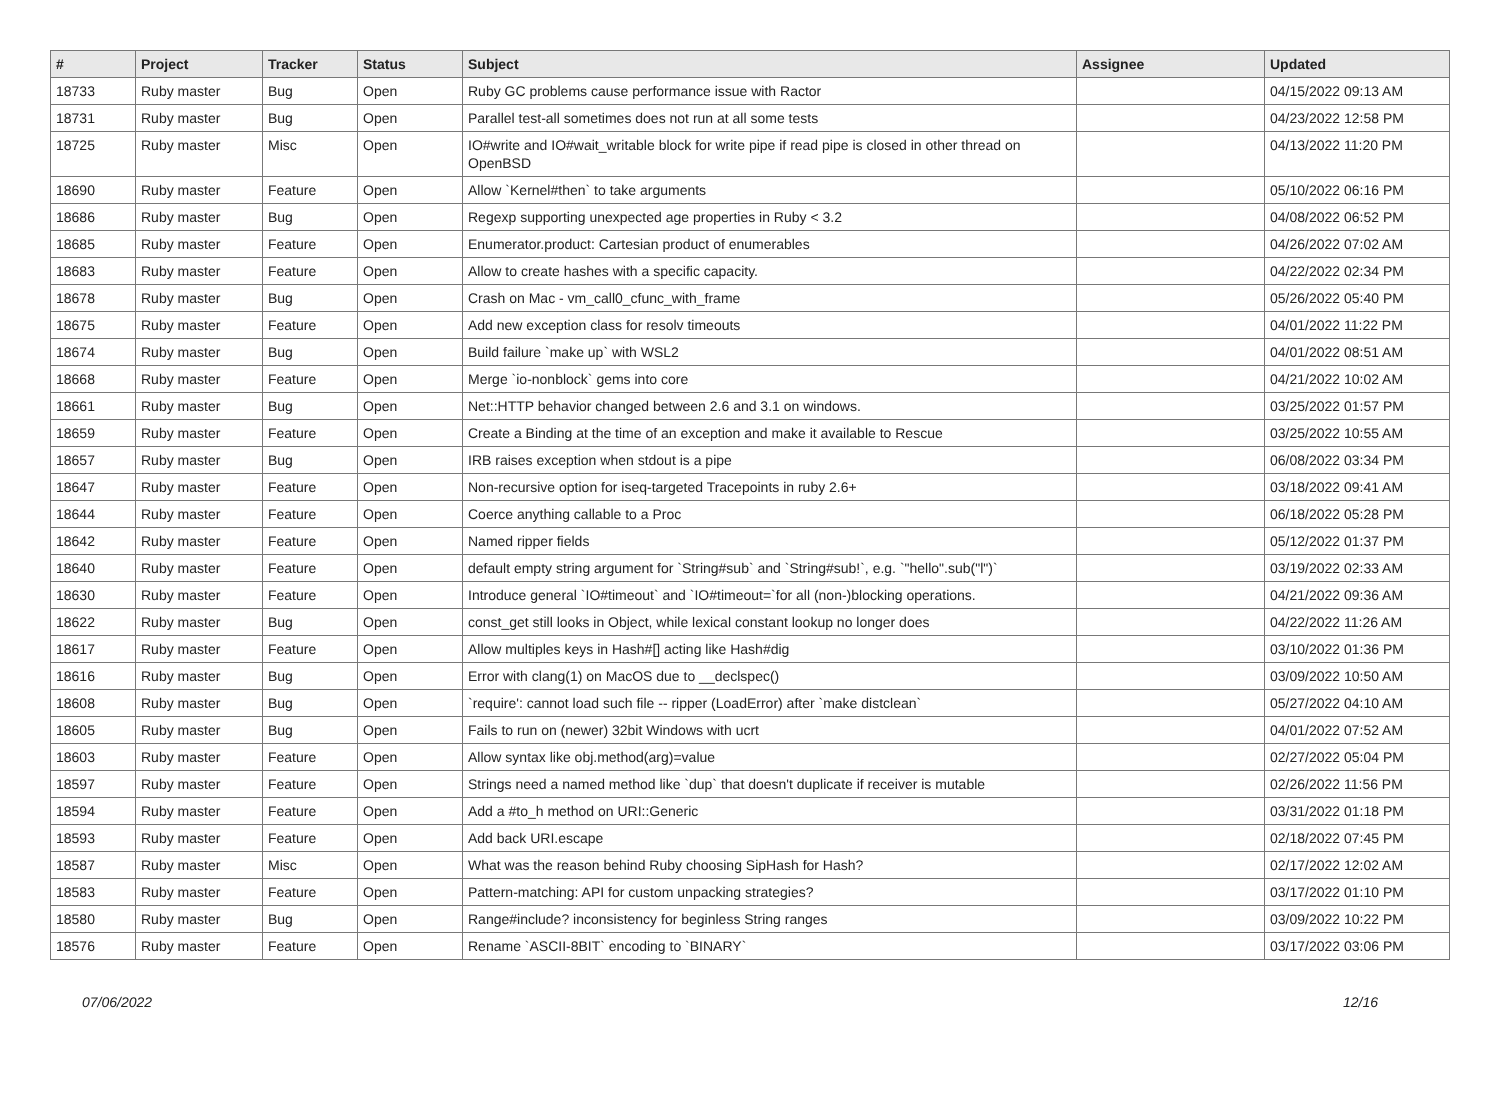| # | Project | Tracker | Status | Subject | Assignee | Updated |
| --- | --- | --- | --- | --- | --- | --- |
| 18733 | Ruby master | Bug | Open | Ruby GC problems cause performance issue with Ractor | | 04/15/2022 09:13 AM |
| 18731 | Ruby master | Bug | Open | Parallel test-all sometimes does not run at all some tests | | 04/23/2022 12:58 PM |
| 18725 | Ruby master | Misc | Open | IO#write and IO#wait_writable block for write pipe if read pipe is closed in other thread on OpenBSD | | 04/13/2022 11:20 PM |
| 18690 | Ruby master | Feature | Open | Allow `Kernel#then` to take arguments | | 05/10/2022 06:16 PM |
| 18686 | Ruby master | Bug | Open | Regexp supporting unexpected age properties in Ruby < 3.2 | | 04/08/2022 06:52 PM |
| 18685 | Ruby master | Feature | Open | Enumerator.product: Cartesian product of enumerables | | 04/26/2022 07:02 AM |
| 18683 | Ruby master | Feature | Open | Allow to create hashes with a specific capacity. | | 04/22/2022 02:34 PM |
| 18678 | Ruby master | Bug | Open | Crash on Mac - vm_call0_cfunc_with_frame | | 05/26/2022 05:40 PM |
| 18675 | Ruby master | Feature | Open | Add new exception class for resolv timeouts | | 04/01/2022 11:22 PM |
| 18674 | Ruby master | Bug | Open | Build failure `make up` with WSL2 | | 04/01/2022 08:51 AM |
| 18668 | Ruby master | Feature | Open | Merge `io-nonblock` gems into core | | 04/21/2022 10:02 AM |
| 18661 | Ruby master | Bug | Open | Net::HTTP behavior changed between 2.6 and 3.1 on windows. | | 03/25/2022 01:57 PM |
| 18659 | Ruby master | Feature | Open | Create a Binding at the time of an exception and make it available to Rescue | | 03/25/2022 10:55 AM |
| 18657 | Ruby master | Bug | Open | IRB raises exception when stdout is a pipe | | 06/08/2022 03:34 PM |
| 18647 | Ruby master | Feature | Open | Non-recursive option for iseq-targeted Tracepoints in ruby 2.6+ | | 03/18/2022 09:41 AM |
| 18644 | Ruby master | Feature | Open | Coerce anything callable to a Proc | | 06/18/2022 05:28 PM |
| 18642 | Ruby master | Feature | Open | Named ripper fields | | 05/12/2022 01:37 PM |
| 18640 | Ruby master | Feature | Open | default empty string argument for `String#sub` and `String#sub!`, e.g. `"hello".sub("l")` | | 03/19/2022 02:33 AM |
| 18630 | Ruby master | Feature | Open | Introduce general `IO#timeout` and `IO#timeout=`for all (non-)blocking operations. | | 04/21/2022 09:36 AM |
| 18622 | Ruby master | Bug | Open | const_get still looks in Object, while lexical constant lookup no longer does | | 04/22/2022 11:26 AM |
| 18617 | Ruby master | Feature | Open | Allow multiples keys in Hash#[] acting like Hash#dig | | 03/10/2022 01:36 PM |
| 18616 | Ruby master | Bug | Open | Error with clang(1) on MacOS due to __declspec() | | 03/09/2022 10:50 AM |
| 18608 | Ruby master | Bug | Open | `require': cannot load such file -- ripper (LoadError) after `make distclean` | | 05/27/2022 04:10 AM |
| 18605 | Ruby master | Bug | Open | Fails to run on (newer) 32bit Windows with ucrt | | 04/01/2022 07:52 AM |
| 18603 | Ruby master | Feature | Open | Allow syntax like obj.method(arg)=value | | 02/27/2022 05:04 PM |
| 18597 | Ruby master | Feature | Open | Strings need a named method like `dup` that doesn't duplicate if receiver is mutable | | 02/26/2022 11:56 PM |
| 18594 | Ruby master | Feature | Open | Add a #to_h method on URI::Generic | | 03/31/2022 01:18 PM |
| 18593 | Ruby master | Feature | Open | Add back URI.escape | | 02/18/2022 07:45 PM |
| 18587 | Ruby master | Misc | Open | What was the reason behind Ruby choosing SipHash for Hash? | | 02/17/2022 12:02 AM |
| 18583 | Ruby master | Feature | Open | Pattern-matching: API for custom unpacking strategies? | | 03/17/2022 01:10 PM |
| 18580 | Ruby master | Bug | Open | Range#include? inconsistency for beginless String ranges | | 03/09/2022 10:22 PM |
| 18576 | Ruby master | Feature | Open | Rename `ASCII-8BIT` encoding to `BINARY` | | 03/17/2022 03:06 PM |
07/06/2022 12/16